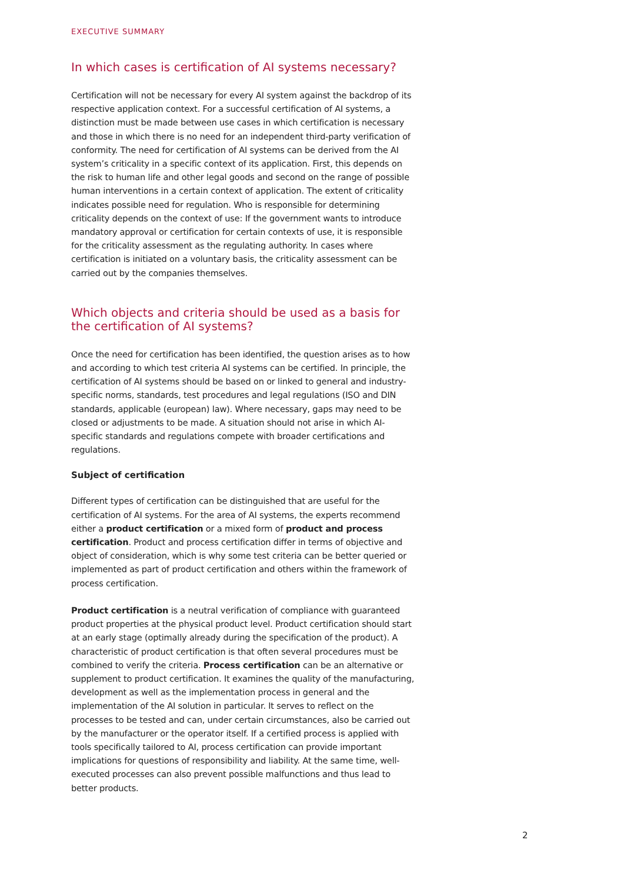EXECUTIVE SUMMARY
In which cases is certification of AI systems necessary?
Certification will not be necessary for every AI system against the backdrop of its respective application context. For a successful certification of AI systems, a distinction must be made between use cases in which certification is necessary and those in which there is no need for an independent third-party verification of conformity. The need for certification of AI systems can be derived from the AI system’s criticality in a specific context of its application. First, this depends on the risk to human life and other legal goods and second on the range of possible human interventions in a certain context of application. The extent of criticality indicates possible need for regulation. Who is responsible for determining criticality depends on the context of use: If the government wants to introduce mandatory approval or certification for certain contexts of use, it is responsible for the criticality assessment as the regulating authority. In cases where certification is initiated on a voluntary basis, the criticality assessment can be carried out by the companies themselves.
Which objects and criteria should be used as a basis for the certification of AI systems?
Once the need for certification has been identified, the question arises as to how and according to which test criteria AI systems can be certified. In principle, the certification of AI systems should be based on or linked to general and industry-specific norms, standards, test procedures and legal regulations (ISO and DIN standards, applicable (european) law). Where necessary, gaps may need to be closed or adjustments to be made. A situation should not arise in which AI-specific standards and regulations compete with broader certifications and regulations.
Subject of certification
Different types of certification can be distinguished that are useful for the certification of AI systems. For the area of AI systems, the experts recommend either a product certification or a mixed form of product and process certification. Product and process certification differ in terms of objective and object of consideration, which is why some test criteria can be better queried or implemented as part of product certification and others within the framework of process certification.
Product certification is a neutral verification of compliance with guaranteed product properties at the physical product level. Product certification should start at an early stage (optimally already during the specification of the product). A characteristic of product certification is that often several procedures must be combined to verify the criteria. Process certification can be an alternative or supplement to product certification. It examines the quality of the manufacturing, development as well as the implementation process in general and the implementation of the AI solution in particular. It serves to reflect on the processes to be tested and can, under certain circumstances, also be carried out by the manufacturer or the operator itself. If a certified process is applied with tools specifically tailored to AI, process certification can provide important implications for questions of responsibility and liability. At the same time, well-executed processes can also prevent possible malfunctions and thus lead to better products.
2